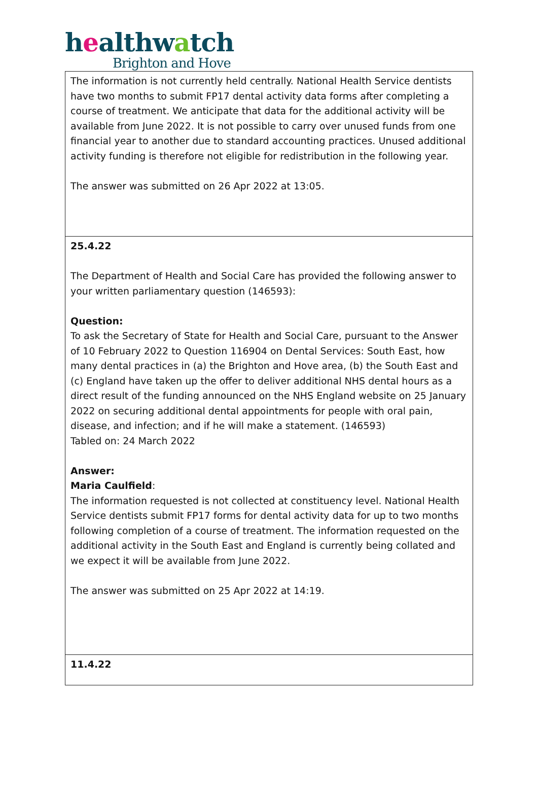healthwatch
Brighton and Hove
| The information is not currently held centrally. National Health Service dentists have two months to submit FP17 dental activity data forms after completing a course of treatment. We anticipate that data for the additional activity will be available from June 2022. It is not possible to carry over unused funds from one financial year to another due to standard accounting practices. Unused additional activity funding is therefore not eligible for redistribution in the following year. The answer was submitted on 26 Apr 2022 at 13:05. |
| 25.4.22 The Department of Health and Social Care has provided the following answer to your written parliamentary question (146593): Question: To ask the Secretary of State for Health and Social Care, pursuant to the Answer of 10 February 2022 to Question 116904 on Dental Services: South East, how many dental practices in (a) the Brighton and Hove area, (b) the South East and (c) England have taken up the offer to deliver additional NHS dental hours as a direct result of the funding announced on the NHS England website on 25 January 2022 on securing additional dental appointments for people with oral pain, disease, and infection; and if he will make a statement. (146593) Tabled on: 24 March 2022 Answer: Maria Caulfield : The information requested is not collected at constituency level. National Health Service dentists submit FP17 forms for dental activity data for up to two months following completion of a course of treatment. The information requested on the additional activity in the South East and England is currently being collated and we expect it will be available from June 2022. The answer was submitted on 25 Apr 2022 at 14:19. |
| 11.4.22 |